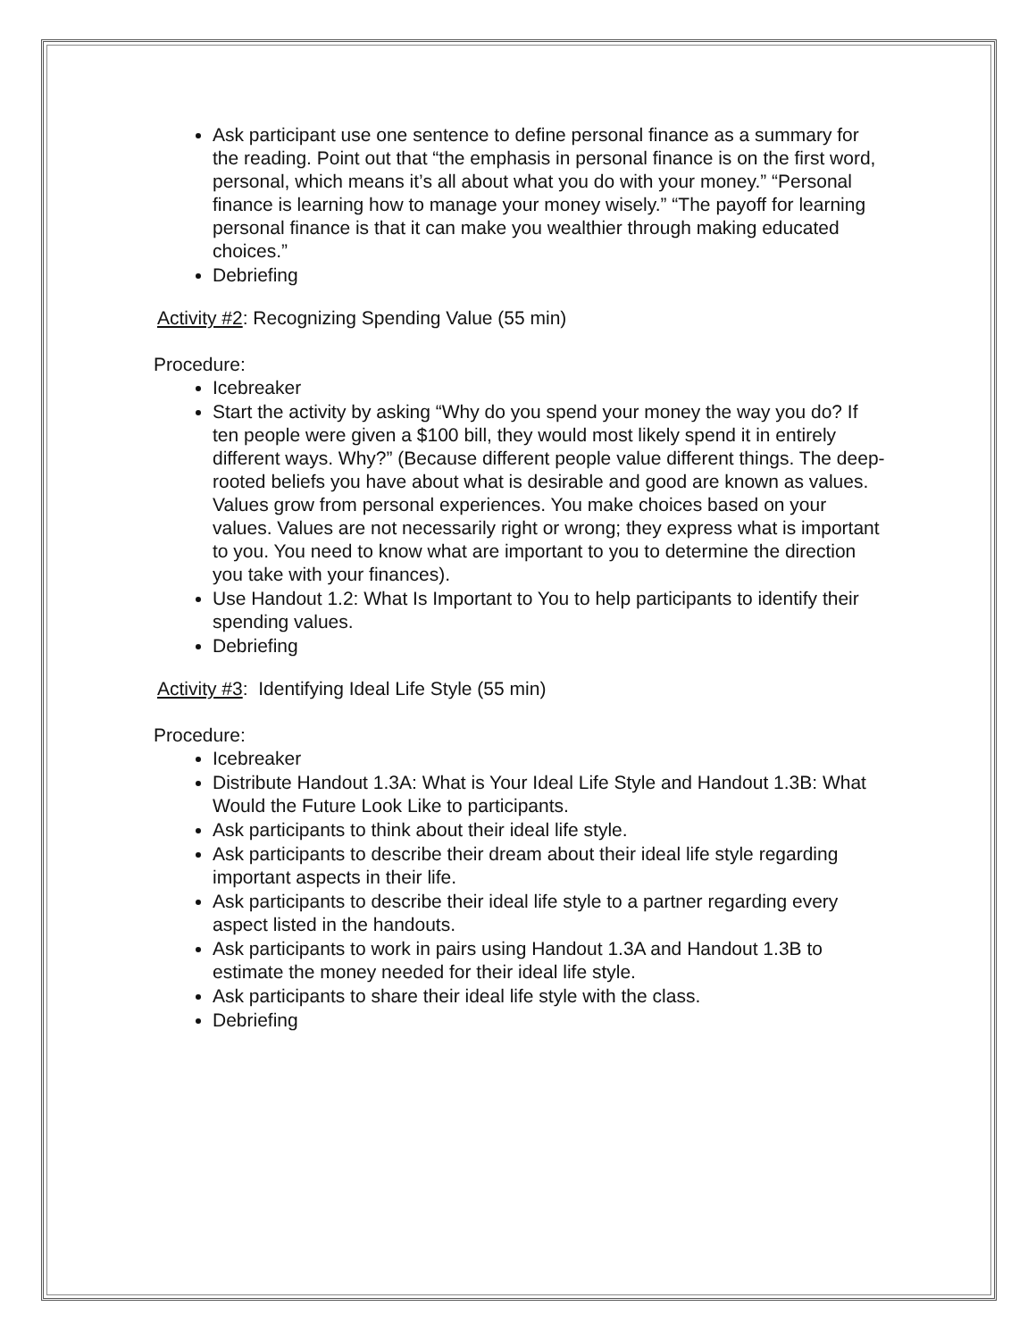Ask participant use one sentence to define personal finance as a summary for the reading. Point out that “the emphasis in personal finance is on the first word, personal, which means it’s all about what you do with your money.” “Personal finance is learning how to manage your money wisely.” “The payoff for learning personal finance is that it can make you wealthier through making educated choices.”
Debriefing
Activity #2: Recognizing Spending Value (55 min)
Procedure:
Icebreaker
Start the activity by asking “Why do you spend your money the way you do? If ten people were given a $100 bill, they would most likely spend it in entirely different ways. Why?” (Because different people value different things. The deep-rooted beliefs you have about what is desirable and good are known as values. Values grow from personal experiences. You make choices based on your values. Values are not necessarily right or wrong; they express what is important to you. You need to know what are important to you to determine the direction you take with your finances).
Use Handout 1.2: What Is Important to You to help participants to identify their spending values.
Debriefing
Activity #3: Identifying Ideal Life Style (55 min)
Procedure:
Icebreaker
Distribute Handout 1.3A: What is Your Ideal Life Style and Handout 1.3B: What Would the Future Look Like to participants.
Ask participants to think about their ideal life style.
Ask participants to describe their dream about their ideal life style regarding important aspects in their life.
Ask participants to describe their ideal life style to a partner regarding every aspect listed in the handouts.
Ask participants to work in pairs using Handout 1.3A and Handout 1.3B to estimate the money needed for their ideal life style.
Ask participants to share their ideal life style with the class.
Debriefing